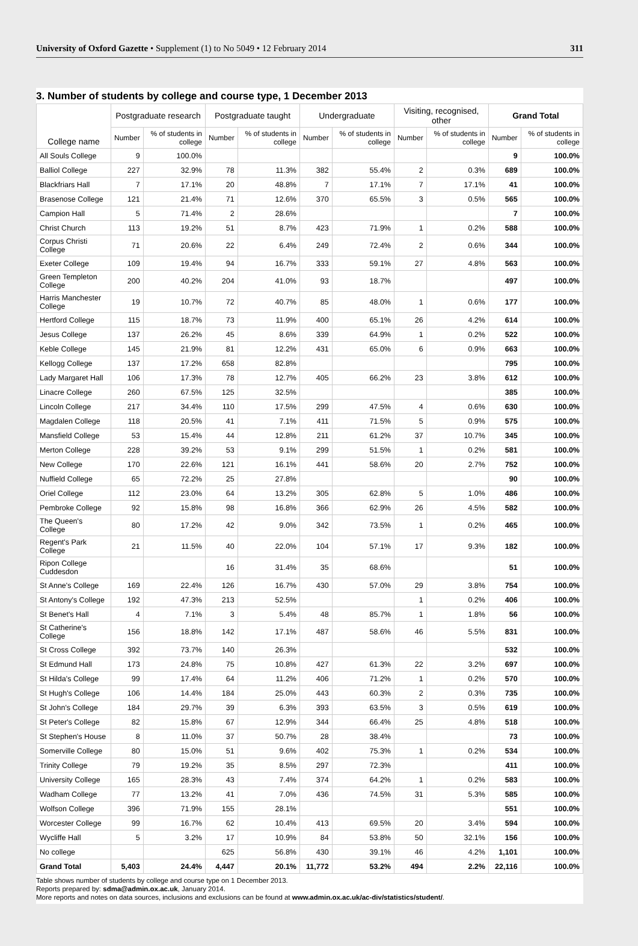University of Oxford Gazette • Supplement (1) to No 5049 • 12 February 2014 311
3. Number of students by college and course type, 1 December 2013
| College name | Postgraduate research | | Postgraduate taught | | Undergraduate | | Visiting, recognised, other | | Grand Total | |
| --- | --- | --- | --- | --- | --- | --- | --- | --- | --- | --- |
| | Number | % of students in college | Number | % of students in college | Number | % of students in college | Number | % of students in college | Number | % of students in college |
| All Souls College | 9 | 100.0% | | | | | | | 9 | 100.0% |
| Balliol College | 227 | 32.9% | 78 | 11.3% | 382 | 55.4% | 2 | 0.3% | 689 | 100.0% |
| Blackfriars Hall | 7 | 17.1% | 20 | 48.8% | 7 | 17.1% | 7 | 17.1% | 41 | 100.0% |
| Brasenose College | 121 | 21.4% | 71 | 12.6% | 370 | 65.5% | 3 | 0.5% | 565 | 100.0% |
| Campion Hall | 5 | 71.4% | 2 | 28.6% | | | | | 7 | 100.0% |
| Christ Church | 113 | 19.2% | 51 | 8.7% | 423 | 71.9% | 1 | 0.2% | 588 | 100.0% |
| Corpus Christi College | 71 | 20.6% | 22 | 6.4% | 249 | 72.4% | 2 | 0.6% | 344 | 100.0% |
| Exeter College | 109 | 19.4% | 94 | 16.7% | 333 | 59.1% | 27 | 4.8% | 563 | 100.0% |
| Green Templeton College | 200 | 40.2% | 204 | 41.0% | 93 | 18.7% | | | 497 | 100.0% |
| Harris Manchester College | 19 | 10.7% | 72 | 40.7% | 85 | 48.0% | 1 | 0.6% | 177 | 100.0% |
| Hertford College | 115 | 18.7% | 73 | 11.9% | 400 | 65.1% | 26 | 4.2% | 614 | 100.0% |
| Jesus College | 137 | 26.2% | 45 | 8.6% | 339 | 64.9% | 1 | 0.2% | 522 | 100.0% |
| Keble College | 145 | 21.9% | 81 | 12.2% | 431 | 65.0% | 6 | 0.9% | 663 | 100.0% |
| Kellogg College | 137 | 17.2% | 658 | 82.8% | | | | | 795 | 100.0% |
| Lady Margaret Hall | 106 | 17.3% | 78 | 12.7% | 405 | 66.2% | 23 | 3.8% | 612 | 100.0% |
| Linacre College | 260 | 67.5% | 125 | 32.5% | | | | | 385 | 100.0% |
| Lincoln College | 217 | 34.4% | 110 | 17.5% | 299 | 47.5% | 4 | 0.6% | 630 | 100.0% |
| Magdalen College | 118 | 20.5% | 41 | 7.1% | 411 | 71.5% | 5 | 0.9% | 575 | 100.0% |
| Mansfield College | 53 | 15.4% | 44 | 12.8% | 211 | 61.2% | 37 | 10.7% | 345 | 100.0% |
| Merton College | 228 | 39.2% | 53 | 9.1% | 299 | 51.5% | 1 | 0.2% | 581 | 100.0% |
| New College | 170 | 22.6% | 121 | 16.1% | 441 | 58.6% | 20 | 2.7% | 752 | 100.0% |
| Nuffield College | 65 | 72.2% | 25 | 27.8% | | | | | 90 | 100.0% |
| Oriel College | 112 | 23.0% | 64 | 13.2% | 305 | 62.8% | 5 | 1.0% | 486 | 100.0% |
| Pembroke College | 92 | 15.8% | 98 | 16.8% | 366 | 62.9% | 26 | 4.5% | 582 | 100.0% |
| The Queen's College | 80 | 17.2% | 42 | 9.0% | 342 | 73.5% | 1 | 0.2% | 465 | 100.0% |
| Regent's Park College | 21 | 11.5% | 40 | 22.0% | 104 | 57.1% | 17 | 9.3% | 182 | 100.0% |
| Ripon College Cuddesdon | | | 16 | 31.4% | 35 | 68.6% | | | 51 | 100.0% |
| St Anne's College | 169 | 22.4% | 126 | 16.7% | 430 | 57.0% | 29 | 3.8% | 754 | 100.0% |
| St Antony's College | 192 | 47.3% | 213 | 52.5% | | | 1 | 0.2% | 406 | 100.0% |
| St Benet's Hall | 4 | 7.1% | 3 | 5.4% | 48 | 85.7% | 1 | 1.8% | 56 | 100.0% |
| St Catherine's College | 156 | 18.8% | 142 | 17.1% | 487 | 58.6% | 46 | 5.5% | 831 | 100.0% |
| St Cross College | 392 | 73.7% | 140 | 26.3% | | | | | 532 | 100.0% |
| St Edmund Hall | 173 | 24.8% | 75 | 10.8% | 427 | 61.3% | 22 | 3.2% | 697 | 100.0% |
| St Hilda's College | 99 | 17.4% | 64 | 11.2% | 406 | 71.2% | 1 | 0.2% | 570 | 100.0% |
| St Hugh's College | 106 | 14.4% | 184 | 25.0% | 443 | 60.3% | 2 | 0.3% | 735 | 100.0% |
| St John's College | 184 | 29.7% | 39 | 6.3% | 393 | 63.5% | 3 | 0.5% | 619 | 100.0% |
| St Peter's College | 82 | 15.8% | 67 | 12.9% | 344 | 66.4% | 25 | 4.8% | 518 | 100.0% |
| St Stephen's House | 8 | 11.0% | 37 | 50.7% | 28 | 38.4% | | | 73 | 100.0% |
| Somerville College | 80 | 15.0% | 51 | 9.6% | 402 | 75.3% | 1 | 0.2% | 534 | 100.0% |
| Trinity College | 79 | 19.2% | 35 | 8.5% | 297 | 72.3% | | | 411 | 100.0% |
| University College | 165 | 28.3% | 43 | 7.4% | 374 | 64.2% | 1 | 0.2% | 583 | 100.0% |
| Wadham College | 77 | 13.2% | 41 | 7.0% | 436 | 74.5% | 31 | 5.3% | 585 | 100.0% |
| Wolfson College | 396 | 71.9% | 155 | 28.1% | | | | | 551 | 100.0% |
| Worcester College | 99 | 16.7% | 62 | 10.4% | 413 | 69.5% | 20 | 3.4% | 594 | 100.0% |
| Wycliffe Hall | 5 | 3.2% | 17 | 10.9% | 84 | 53.8% | 50 | 32.1% | 156 | 100.0% |
| No college | | | 625 | 56.8% | 430 | 39.1% | 46 | 4.2% | 1,101 | 100.0% |
| Grand Total | 5,403 | 24.4% | 4,447 | 20.1% | 11,772 | 53.2% | 494 | 2.2% | 22,116 | 100.0% |
Table shows number of students by college and course type on 1 December 2013.
Reports prepared by: sdma@admin.ox.ac.uk, January 2014.
More reports and notes on data sources, inclusions and exclusions can be found at www.admin.ox.ac.uk/ac-div/statistics/student/.